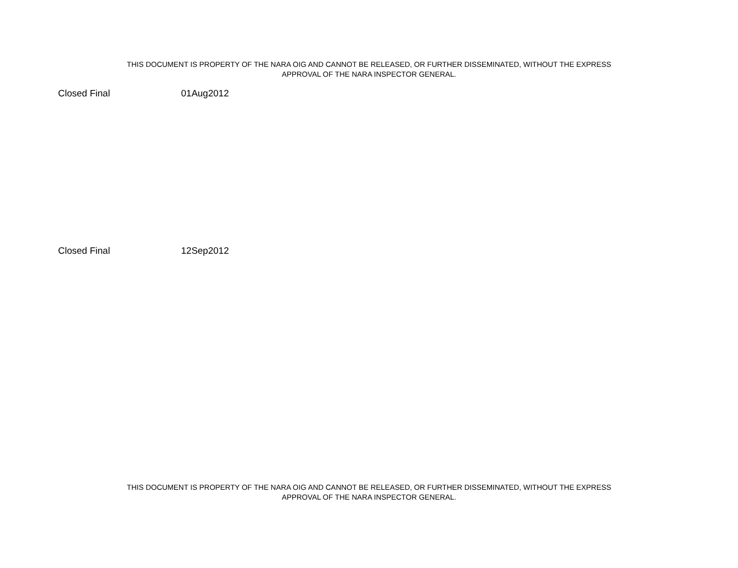THIS DOCUMENT IS PROPERTY OF THE NARA OIG AND CANNOT BE RELEASED, OR FURTHER DISSEMINATED, WITHOUT THE EXPRESS
APPROVAL OF THE NARA INSPECTOR GENERAL.
| Closed Final | 01Aug2012 |
| Closed Final | 12Sep2012 |
THIS DOCUMENT IS PROPERTY OF THE NARA OIG AND CANNOT BE RELEASED, OR FURTHER DISSEMINATED, WITHOUT THE EXPRESS
APPROVAL OF THE NARA INSPECTOR GENERAL.